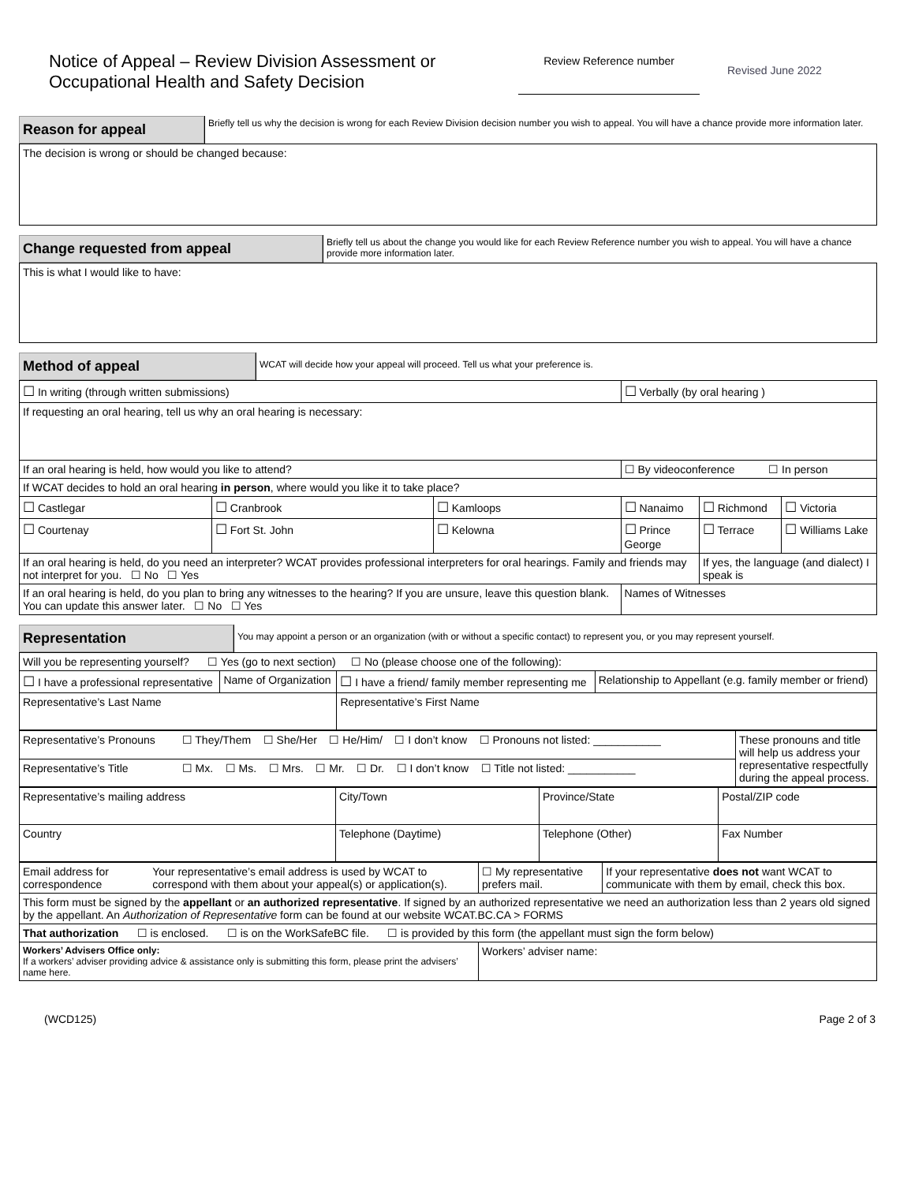Notice of Appeal – Review Division Assessment or Occupational Health and Safety Decision
Review Reference number
Revised June 2022
Reason for appeal
Briefly tell us why the decision is wrong for each Review Division decision number you wish to appeal. You will have a chance provide more information later.
The decision is wrong or should be changed because:
Change requested from appeal
Briefly tell us about the change you would like for each Review Reference number you wish to appeal. You will have a chance provide more information later.
This is what I would like to have:
Method of appeal
WCAT will decide how your appeal will proceed. Tell us what your preference is.
| ☐ In writing (through written submissions) | | | ☐ Verbally (by oral hearing ) | | |
| If requesting an oral hearing, tell us why an oral hearing is necessary: | | | | | |
| If an oral hearing is held, how would you like to attend? | | | ☐ By videoconference ☐ In person | | |
| If WCAT decides to hold an oral hearing in person , where would you like it to take place? | | | | | |
| ☐ Castlegar | ☐ Cranbrook | ☐ Kamloops | ☐ Nanaimo | ☐ Richmond | ☐ Victoria |
| ☐ Courtenay | ☐ Fort St. John | ☐ Kelowna | ☐ Prince George | ☐ Terrace | ☐ Williams Lake |
| If an oral hearing is held, do you need an interpreter? WCAT provides professional interpreters for oral hearings. Family and friends may not interpret for you. ☐ No ☐ Yes | | | | If yes, the language (and dialect) I speak is | |
| If an oral hearing is held, do you plan to bring any witnesses to the hearing? If you are unsure, leave this question blank. You can update this answer later. ☐ No ☐ Yes | | | Names of Witnesses | | |
Representation
You may appoint a person or an organization (with or without a specific contact) to represent you, or you may represent yourself.
| Will you be representing yourself? ☐ Yes (go to next section) ☐ No (please choose one of the following): | | | |
| ☐ I have a professional representative | Name of Organization | ☐ I have a friend/ family member representing me | Relationship to Appellant (e.g. family member or friend) |
| Representative’s Last Name | | Representative’s First Name | |
| Representative’s Pronouns | ☐ They/Them ☐ She/Her ☐ He/Him/ ☐ I don’t know ☐ Pronouns not listed: ___________ | These pronouns and title will help us address your representative respectfully during the appeal process. |
| Representative’s Title | ☐ Mx. ☐ Ms. ☐ Mrs. ☐ Mr. ☐ Dr. ☐ I don’t know ☐ Title not listed: ___________ | |
| Representative’s mailing address | City/Town | Province/State | Postal/ZIP code |
| Country | Telephone (Daytime) | Telephone (Other) | Fax Number |
| Email address for correspondence | Your representative’s email address is used by WCAT to correspond with them about your appeal(s) or application(s). | ☐ My representative prefers mail. | If your representative does not want WCAT to communicate with them by email, check this box. |
| This form must be signed by the appellant or an authorized representative . If signed by an authorized representative we need an authorization less than 2 years old signed by the appellant. An Authorization of Representative form can be found at our website WCAT.BC.CA > FORMS | | | |
| That authorization ☐ is enclosed. ☐ is on the WorkSafeBC file. ☐ is provided by this form (the appellant must sign the form below) | | | |
| Workers’ Advisers Office only: If a workers’ adviser providing advice & assistance only is submitting this form, please print the advisers’ name here. | | Workers’ adviser name: | |
(WCD125) Page 2 of 3